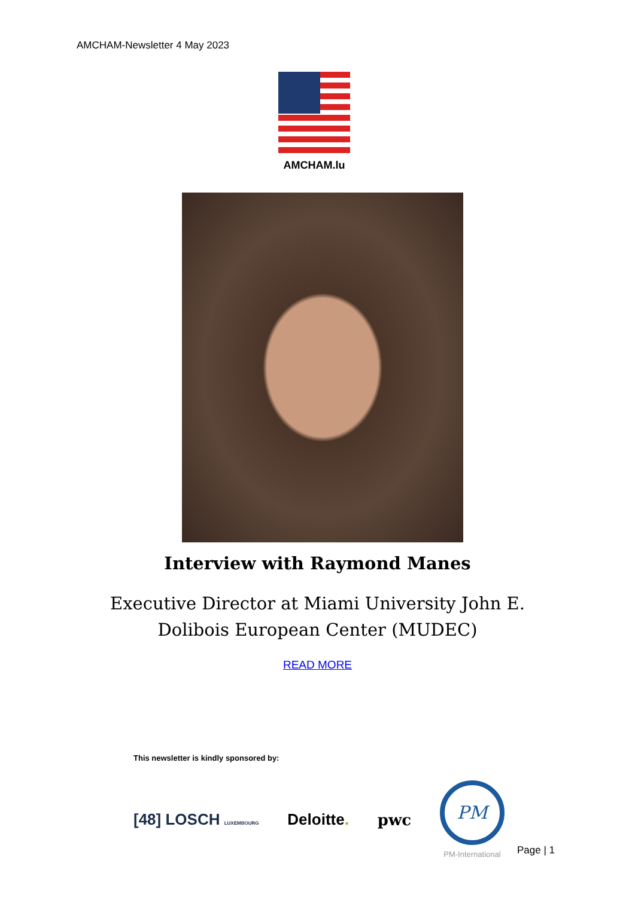AMCHAM-Newsletter 4 May 2023
AMCHAM.lu
Interview with Raymond Manes
Executive Director at Miami University John E.
Dolibois European Center (MUDEC)
READ MORE
This newsletter is kindly sponsored by:
[48] LOSCH LUXEMBOURG Deloitte. pwc
PM
PM-International
Page | 1